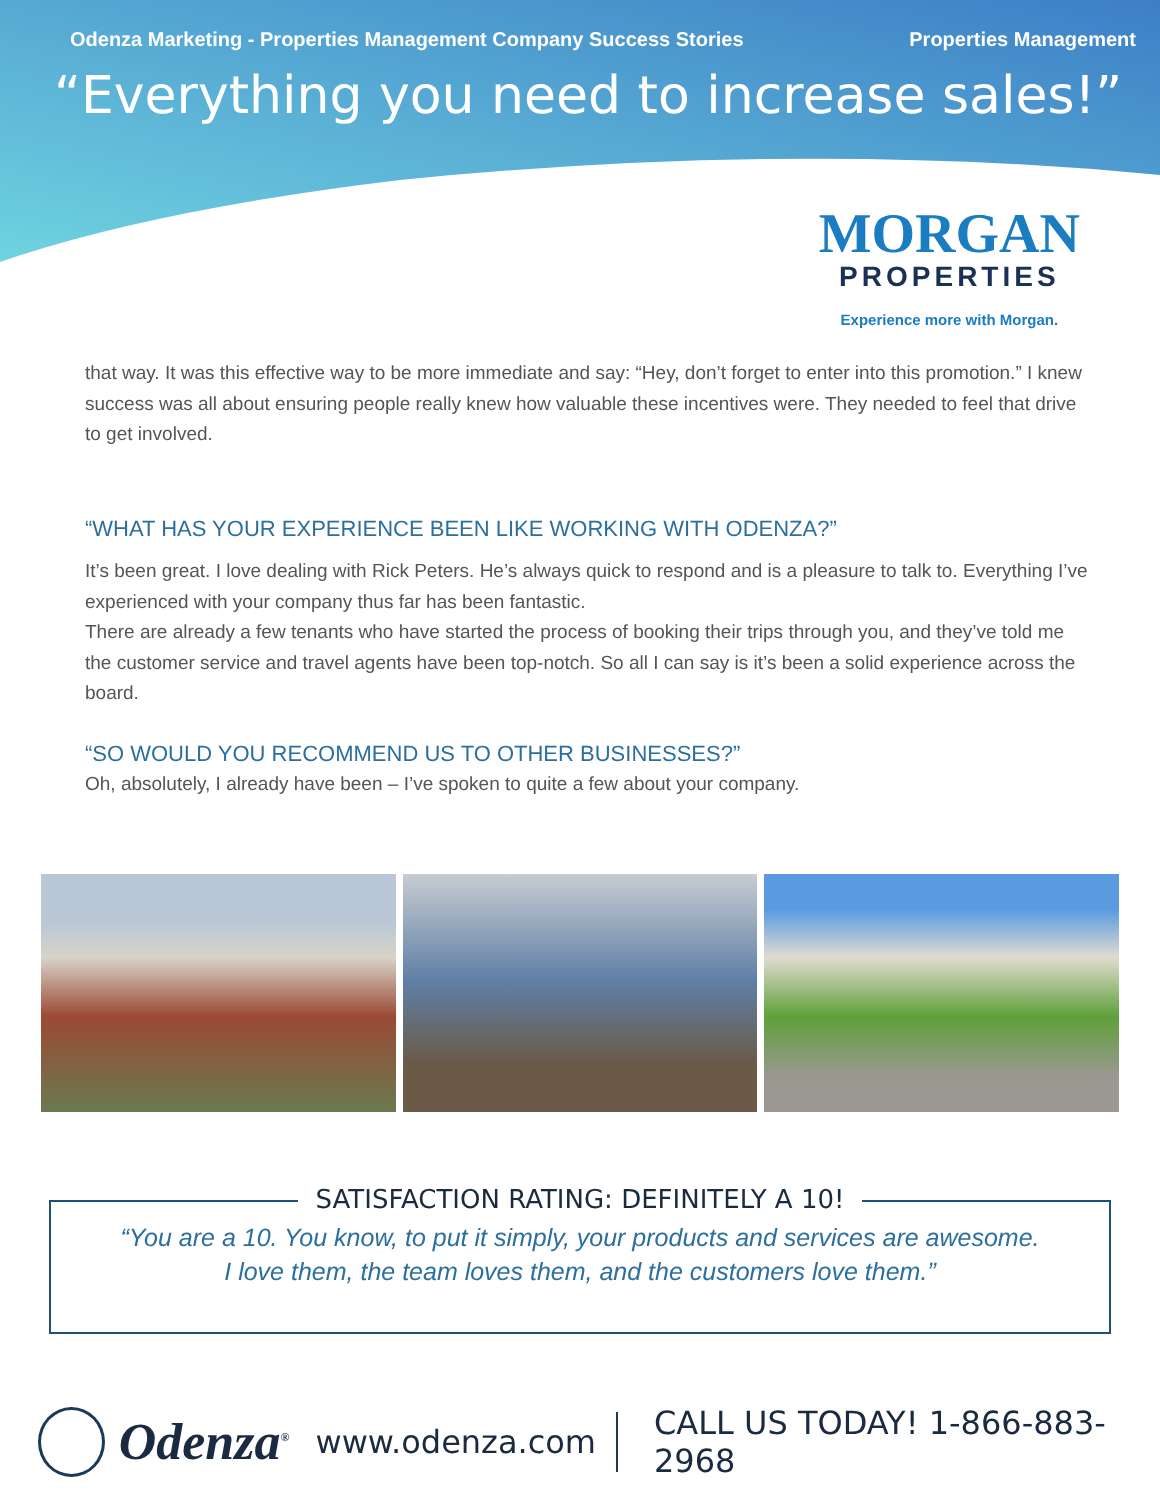Odenza Marketing - Properties Management Company Success Stories Properties Management
“Everything you need to increase sales!”
MORGAN
PROPERTIES
Experience more with Morgan.
that way. It was this effective way to be more immediate and say: “Hey, don’t forget to enter into this promotion.” I knew success was all about ensuring people really knew how valuable these incentives were. They needed to feel that drive to get involved.
“WHAT HAS YOUR EXPERIENCE BEEN LIKE WORKING WITH ODENZA?”
It’s been great. I love dealing with Rick Peters. He’s always quick to respond and is a pleasure to talk to. Everything I’ve experienced with your company thus far has been fantastic.
There are already a few tenants who have started the process of booking their trips through you, and they’ve told me the customer service and travel agents have been top-notch. So all I can say is it’s been a solid experience across the board.
“SO WOULD YOU RECOMMEND US TO OTHER BUSINESSES?”
Oh, absolutely, I already have been – I’ve spoken to quite a few about your company.
SATISFACTION RATING: DEFINITELY A 10!
“You are a 10. You know, to put it simply, your products and services are awesome.
I love them, the team loves them, and the customers love them.”
Odenza<sup>®</sup> www.odenza.com CALL US TODAY! 1-866-883-2968